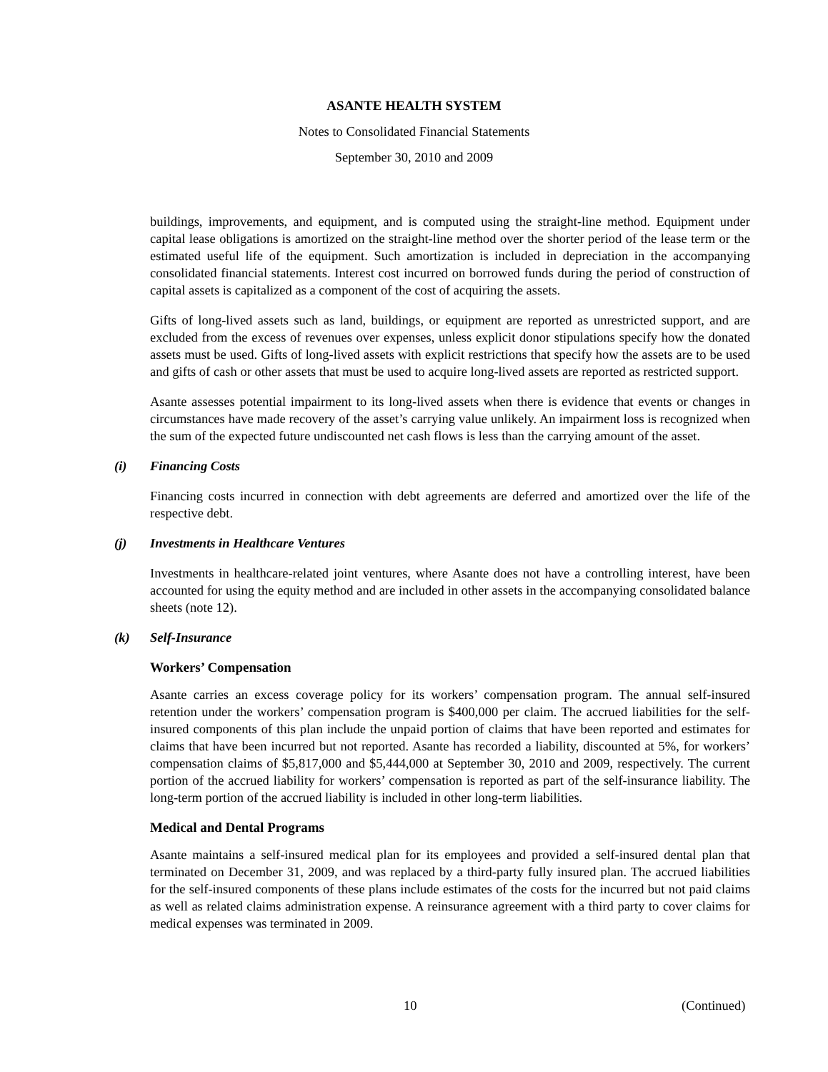ASANTE HEALTH SYSTEM
Notes to Consolidated Financial Statements
September 30, 2010 and 2009
buildings, improvements, and equipment, and is computed using the straight-line method. Equipment under capital lease obligations is amortized on the straight-line method over the shorter period of the lease term or the estimated useful life of the equipment. Such amortization is included in depreciation in the accompanying consolidated financial statements. Interest cost incurred on borrowed funds during the period of construction of capital assets is capitalized as a component of the cost of acquiring the assets.
Gifts of long-lived assets such as land, buildings, or equipment are reported as unrestricted support, and are excluded from the excess of revenues over expenses, unless explicit donor stipulations specify how the donated assets must be used. Gifts of long-lived assets with explicit restrictions that specify how the assets are to be used and gifts of cash or other assets that must be used to acquire long-lived assets are reported as restricted support.
Asante assesses potential impairment to its long-lived assets when there is evidence that events or changes in circumstances have made recovery of the asset’s carrying value unlikely. An impairment loss is recognized when the sum of the expected future undiscounted net cash flows is less than the carrying amount of the asset.
(i) Financing Costs
Financing costs incurred in connection with debt agreements are deferred and amortized over the life of the respective debt.
(j) Investments in Healthcare Ventures
Investments in healthcare-related joint ventures, where Asante does not have a controlling interest, have been accounted for using the equity method and are included in other assets in the accompanying consolidated balance sheets (note 12).
(k) Self-Insurance
Workers’ Compensation
Asante carries an excess coverage policy for its workers’ compensation program. The annual self-insured retention under the workers’ compensation program is $400,000 per claim. The accrued liabilities for the self-insured components of this plan include the unpaid portion of claims that have been reported and estimates for claims that have been incurred but not reported. Asante has recorded a liability, discounted at 5%, for workers’ compensation claims of $5,817,000 and $5,444,000 at September 30, 2010 and 2009, respectively. The current portion of the accrued liability for workers’ compensation is reported as part of the self-insurance liability. The long-term portion of the accrued liability is included in other long-term liabilities.
Medical and Dental Programs
Asante maintains a self-insured medical plan for its employees and provided a self-insured dental plan that terminated on December 31, 2009, and was replaced by a third-party fully insured plan. The accrued liabilities for the self-insured components of these plans include estimates of the costs for the incurred but not paid claims as well as related claims administration expense. A reinsurance agreement with a third party to cover claims for medical expenses was terminated in 2009.
10 (Continued)